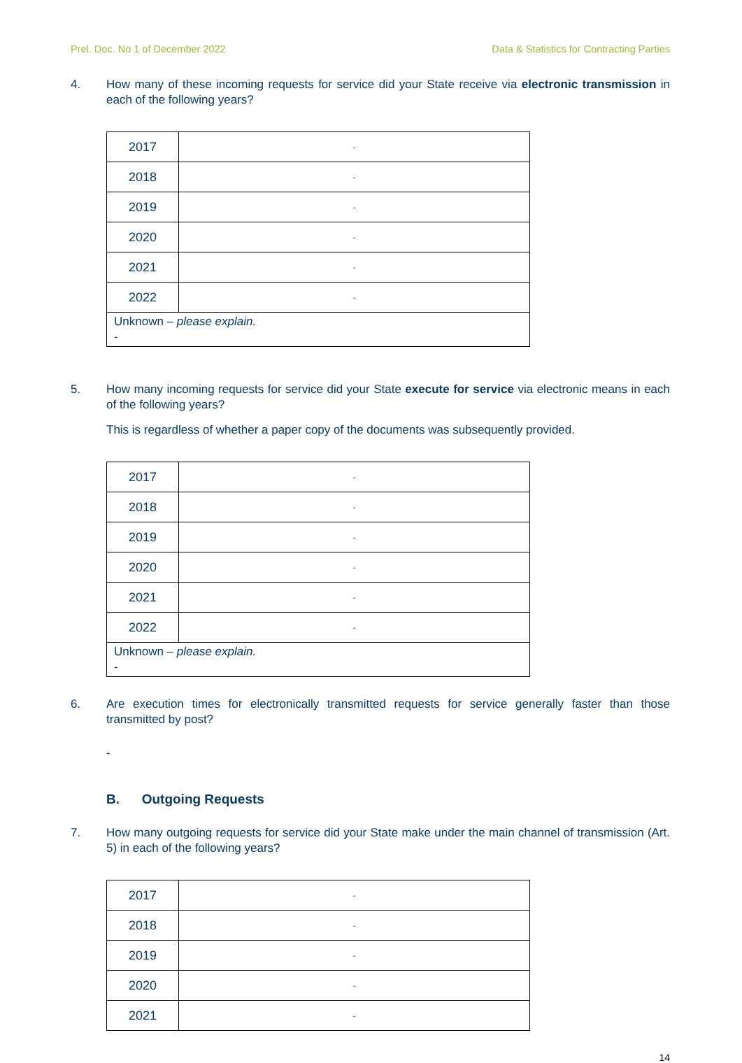Prel. Doc. No 1 of December 2022 Data & Statistics for Contracting Parties
4. How many of these incoming requests for service did your State receive via electronic transmission in each of the following years?
| 2017 | - |
| 2018 | - |
| 2019 | - |
| 2020 | - |
| 2021 | - |
| 2022 | - |
| Unknown – please explain. - | |
5. How many incoming requests for service did your State execute for service via electronic means in each of the following years?
This is regardless of whether a paper copy of the documents was subsequently provided.
| 2017 | - |
| 2018 | - |
| 2019 | - |
| 2020 | - |
| 2021 | - |
| 2022 | - |
| Unknown – please explain. - | |
6. Are execution times for electronically transmitted requests for service generally faster than those transmitted by post?
-
B. Outgoing Requests
7. How many outgoing requests for service did your State make under the main channel of transmission (Art. 5) in each of the following years?
| 2017 | - |
| 2018 | - |
| 2019 | - |
| 2020 | - |
| 2021 | - |
14